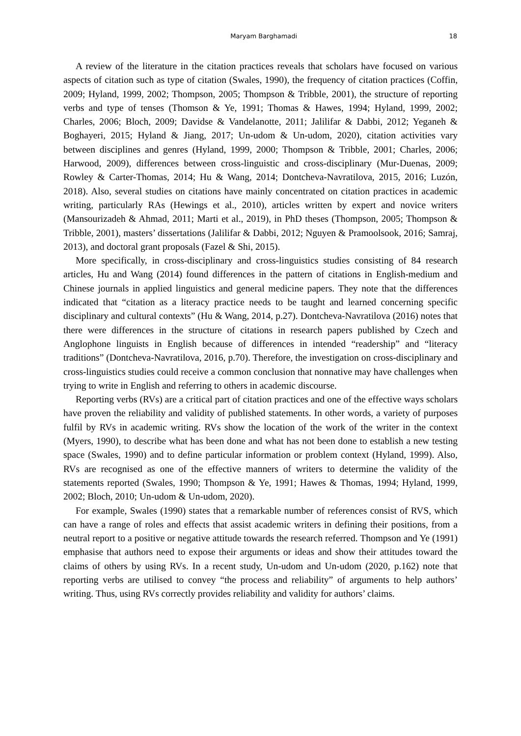Maryam Barghamadi 18
A review of the literature in the citation practices reveals that scholars have focused on various aspects of citation such as type of citation (Swales, 1990), the frequency of citation practices (Coffin, 2009; Hyland, 1999, 2002; Thompson, 2005; Thompson & Tribble, 2001), the structure of reporting verbs and type of tenses (Thomson & Ye, 1991; Thomas & Hawes, 1994; Hyland, 1999, 2002; Charles, 2006; Bloch, 2009; Davidse & Vandelanotte, 2011; Jalilifar & Dabbi, 2012; Yeganeh & Boghayeri, 2015; Hyland & Jiang, 2017; Un-udom & Un-udom, 2020), citation activities vary between disciplines and genres (Hyland, 1999, 2000; Thompson & Tribble, 2001; Charles, 2006; Harwood, 2009), differences between cross-linguistic and cross-disciplinary (Mur-Duenas, 2009; Rowley & Carter-Thomas, 2014; Hu & Wang, 2014; Dontcheva-Navratilova, 2015, 2016; Luzón, 2018). Also, several studies on citations have mainly concentrated on citation practices in academic writing, particularly RAs (Hewings et al., 2010), articles written by expert and novice writers (Mansourizadeh & Ahmad, 2011; Marti et al., 2019), in PhD theses (Thompson, 2005; Thompson & Tribble, 2001), masters’ dissertations (Jalilifar & Dabbi, 2012; Nguyen & Pramoolsook, 2016; Samraj, 2013), and doctoral grant proposals (Fazel & Shi, 2015).
More specifically, in cross-disciplinary and cross-linguistics studies consisting of 84 research articles, Hu and Wang (2014) found differences in the pattern of citations in English-medium and Chinese journals in applied linguistics and general medicine papers. They note that the differences indicated that “citation as a literacy practice needs to be taught and learned concerning specific disciplinary and cultural contexts” (Hu & Wang, 2014, p.27). Dontcheva-Navratilova (2016) notes that there were differences in the structure of citations in research papers published by Czech and Anglophone linguists in English because of differences in intended “readership” and “literacy traditions” (Dontcheva-Navratilova, 2016, p.70). Therefore, the investigation on cross-disciplinary and cross-linguistics studies could receive a common conclusion that nonnative may have challenges when trying to write in English and referring to others in academic discourse.
Reporting verbs (RVs) are a critical part of citation practices and one of the effective ways scholars have proven the reliability and validity of published statements. In other words, a variety of purposes fulfil by RVs in academic writing. RVs show the location of the work of the writer in the context (Myers, 1990), to describe what has been done and what has not been done to establish a new testing space (Swales, 1990) and to define particular information or problem context (Hyland, 1999). Also, RVs are recognised as one of the effective manners of writers to determine the validity of the statements reported (Swales, 1990; Thompson & Ye, 1991; Hawes & Thomas, 1994; Hyland, 1999, 2002; Bloch, 2010; Un-udom & Un-udom, 2020).
For example, Swales (1990) states that a remarkable number of references consist of RVS, which can have a range of roles and effects that assist academic writers in defining their positions, from a neutral report to a positive or negative attitude towards the research referred. Thompson and Ye (1991) emphasise that authors need to expose their arguments or ideas and show their attitudes toward the claims of others by using RVs. In a recent study, Un-udom and Un-udom (2020, p.162) note that reporting verbs are utilised to convey “the process and reliability” of arguments to help authors’ writing. Thus, using RVs correctly provides reliability and validity for authors’ claims.